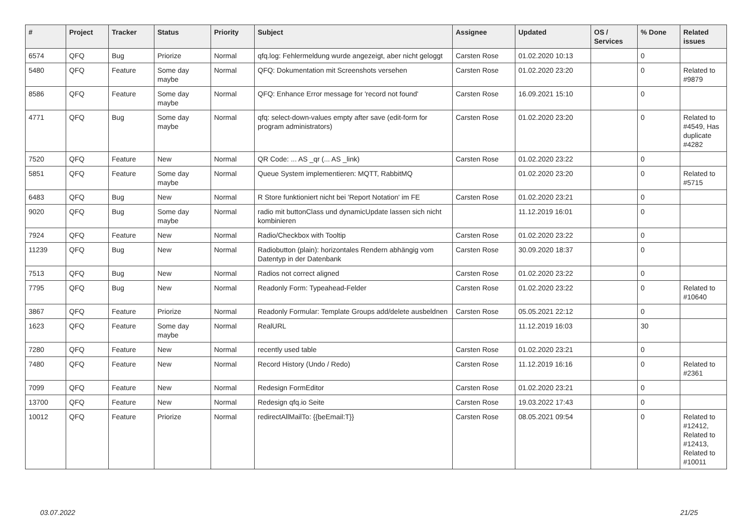| # | Project | Tracker | Status | Priority | Subject | Assignee | Updated | OS / Services | % Done | Related issues |
| --- | --- | --- | --- | --- | --- | --- | --- | --- | --- | --- |
| 6574 | QFQ | Bug | Priorize | Normal | qfq.log: Fehlermeldung wurde angezeigt, aber nicht geloggt | Carsten Rose | 01.02.2020 10:13 | | 0 | |
| 5480 | QFQ | Feature | Some day maybe | Normal | QFQ: Dokumentation mit Screenshots versehen | Carsten Rose | 01.02.2020 23:20 | | 0 | Related to #9879 |
| 8586 | QFQ | Feature | Some day maybe | Normal | QFQ: Enhance Error message for 'record not found' | Carsten Rose | 16.09.2021 15:10 | | 0 | |
| 4771 | QFQ | Bug | Some day maybe | Normal | qfq: select-down-values empty after save (edit-form for program administrators) | Carsten Rose | 01.02.2020 23:20 | | 0 | Related to #4549, Has duplicate #4282 |
| 7520 | QFQ | Feature | New | Normal | QR Code: ... AS _qr (... AS _link) | Carsten Rose | 01.02.2020 23:22 | | 0 | |
| 5851 | QFQ | Feature | Some day maybe | Normal | Queue System implementieren: MQTT, RabbitMQ | | 01.02.2020 23:20 | | 0 | Related to #5715 |
| 6483 | QFQ | Bug | New | Normal | R Store funktioniert nicht bei 'Report Notation' im FE | Carsten Rose | 01.02.2020 23:21 | | 0 | |
| 9020 | QFQ | Bug | Some day maybe | Normal | radio mit buttonClass und dynamicUpdate lassen sich nicht kombinieren | | 11.12.2019 16:01 | | 0 | |
| 7924 | QFQ | Feature | New | Normal | Radio/Checkbox with Tooltip | Carsten Rose | 01.02.2020 23:22 | | 0 | |
| 11239 | QFQ | Bug | New | Normal | Radiobutton (plain): horizontales Rendern abhängig vom Datentyp in der Datenbank | Carsten Rose | 30.09.2020 18:37 | | 0 | |
| 7513 | QFQ | Bug | New | Normal | Radios not correct aligned | Carsten Rose | 01.02.2020 23:22 | | 0 | |
| 7795 | QFQ | Bug | New | Normal | Readonly Form: Typeahead-Felder | Carsten Rose | 01.02.2020 23:22 | | 0 | Related to #10640 |
| 3867 | QFQ | Feature | Priorize | Normal | Readonly Formular: Template Groups add/delete ausbeldnen | Carsten Rose | 05.05.2021 22:12 | | 0 | |
| 1623 | QFQ | Feature | Some day maybe | Normal | RealURL | | 11.12.2019 16:03 | | 30 | |
| 7280 | QFQ | Feature | New | Normal | recently used table | Carsten Rose | 01.02.2020 23:21 | | 0 | |
| 7480 | QFQ | Feature | New | Normal | Record History (Undo / Redo) | Carsten Rose | 11.12.2019 16:16 | | 0 | Related to #2361 |
| 7099 | QFQ | Feature | New | Normal | Redesign FormEditor | Carsten Rose | 01.02.2020 23:21 | | 0 | |
| 13700 | QFQ | Feature | New | Normal | Redesign qfq.io Seite | Carsten Rose | 19.03.2022 17:43 | | 0 | |
| 10012 | QFQ | Feature | Priorize | Normal | redirectAllMailTo: {{beEmail:T}} | Carsten Rose | 08.05.2021 09:54 | | 0 | Related to #12412, Related to #12413, Related to #10011 |
03.07.2022 21/25